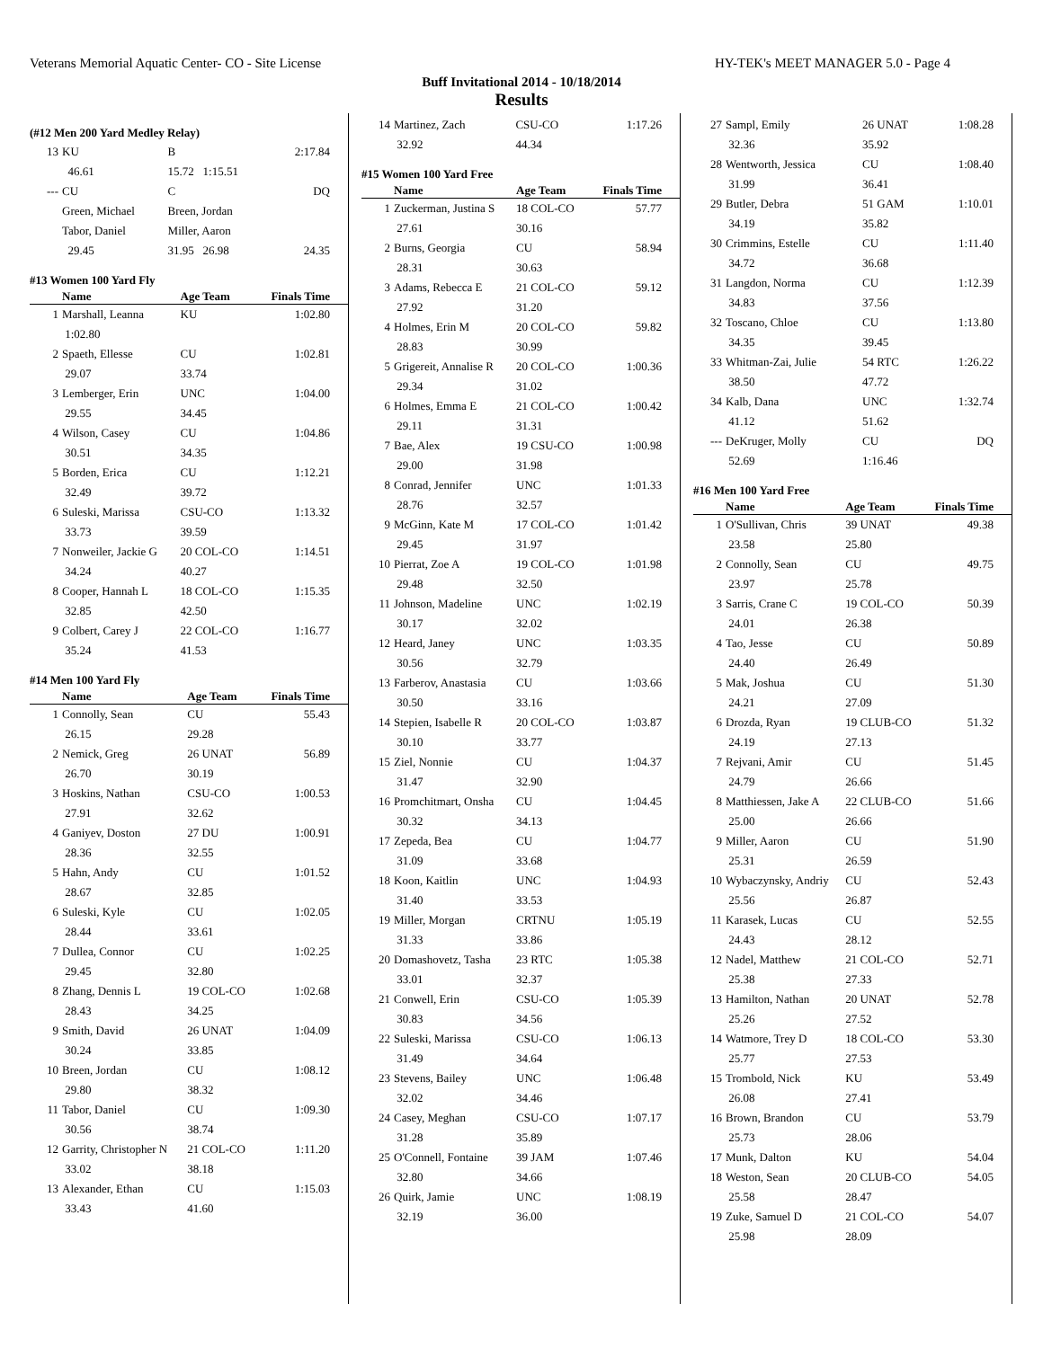Veterans Memorial Aquatic Center- CO - Site License HY-TEK's MEET MANAGER 5.0 - Page 4
Buff Invitational 2014 - 10/18/2014
Results
(#12 Men 200 Yard Medley Relay)
| 13 | KU | B | 2:17.84 |
| | 46.61 | 15.72 1:15.51 | |
| --- | CU | C | DQ |
| | Green, Michael | Breen, Jordan | |
| | Tabor, Daniel | Miller, Aaron | |
| | 29.45 | 31.95 26.98 | 24.35 |
#13 Women 100 Yard Fly
| | Name | Age Team | Finals Time |
| --- | --- | --- | --- |
| 1 | Marshall, Leanna | KU | 1:02.80 |
| | 1:02.80 | | |
| 2 | Spaeth, Ellesse | CU | 1:02.81 |
| | 29.07 | 33.74 | |
| 3 | Lemberger, Erin | UNC | 1:04.00 |
| | 29.55 | 34.45 | |
| 4 | Wilson, Casey | CU | 1:04.86 |
| | 30.51 | 34.35 | |
| 5 | Borden, Erica | CU | 1:12.21 |
| | 32.49 | 39.72 | |
| 6 | Suleski, Marissa | CSU-CO | 1:13.32 |
| | 33.73 | 39.59 | |
| 7 | Nonweiler, Jackie G | 20 COL-CO | 1:14.51 |
| | 34.24 | 40.27 | |
| 8 | Cooper, Hannah L | 18 COL-CO | 1:15.35 |
| | 32.85 | 42.50 | |
| 9 | Colbert, Carey J | 22 COL-CO | 1:16.77 |
| | 35.24 | 41.53 | |
#14 Men 100 Yard Fly
| | Name | Age Team | Finals Time |
| --- | --- | --- | --- |
| 1 | Connolly, Sean | CU | 55.43 |
| | 26.15 | 29.28 | |
| 2 | Nemick, Greg | 26 UNAT | 56.89 |
| | 26.70 | 30.19 | |
| 3 | Hoskins, Nathan | CSU-CO | 1:00.53 |
| | 27.91 | 32.62 | |
| 4 | Ganiyev, Doston | 27 DU | 1:00.91 |
| | 28.36 | 32.55 | |
| 5 | Hahn, Andy | CU | 1:01.52 |
| | 28.67 | 32.85 | |
| 6 | Suleski, Kyle | CU | 1:02.05 |
| | 28.44 | 33.61 | |
| 7 | Dullea, Connor | CU | 1:02.25 |
| | 29.45 | 32.80 | |
| 8 | Zhang, Dennis L | 19 COL-CO | 1:02.68 |
| | 28.43 | 34.25 | |
| 9 | Smith, David | 26 UNAT | 1:04.09 |
| | 30.24 | 33.85 | |
| 10 | Breen, Jordan | CU | 1:08.12 |
| | 29.80 | 38.32 | |
| 11 | Tabor, Daniel | CU | 1:09.30 |
| | 30.56 | 38.74 | |
| 12 | Garrity, Christopher N | 21 COL-CO | 1:11.20 |
| | 33.02 | 38.18 | |
| 13 | Alexander, Ethan | CU | 1:15.03 |
| | 33.43 | 41.60 | |
| 14 | Martinez, Zach | CSU-CO | 1:17.26 |
| | 32.92 | 44.34 | |
#15 Women 100 Yard Free
| | Name | Age Team | Finals Time |
| --- | --- | --- | --- |
| 1 | Zuckerman, Justina S | 18 COL-CO | 57.77 |
| | 27.61 | 30.16 | |
| 2 | Burns, Georgia | CU | 58.94 |
| | 28.31 | 30.63 | |
| 3 | Adams, Rebecca E | 21 COL-CO | 59.12 |
| | 27.92 | 31.20 | |
| 4 | Holmes, Erin M | 20 COL-CO | 59.82 |
| | 28.83 | 30.99 | |
| 5 | Grigereit, Annalise R | 20 COL-CO | 1:00.36 |
| | 29.34 | 31.02 | |
| 6 | Holmes, Emma E | 21 COL-CO | 1:00.42 |
| | 29.11 | 31.31 | |
| 7 | Bae, Alex | 19 CSU-CO | 1:00.98 |
| | 29.00 | 31.98 | |
| 8 | Conrad, Jennifer | UNC | 1:01.33 |
| | 28.76 | 32.57 | |
| 9 | McGinn, Kate M | 17 COL-CO | 1:01.42 |
| | 29.45 | 31.97 | |
| 10 | Pierrat, Zoe A | 19 COL-CO | 1:01.98 |
| | 29.48 | 32.50 | |
| 11 | Johnson, Madeline | UNC | 1:02.19 |
| | 30.17 | 32.02 | |
| 12 | Heard, Janey | UNC | 1:03.35 |
| | 30.56 | 32.79 | |
| 13 | Farberov, Anastasia | CU | 1:03.66 |
| | 30.50 | 33.16 | |
| 14 | Stepien, Isabelle R | 20 COL-CO | 1:03.87 |
| | 30.10 | 33.77 | |
| 15 | Ziel, Nonnie | CU | 1:04.37 |
| | 31.47 | 32.90 | |
| 16 | Promchitmart, Onsha | CU | 1:04.45 |
| | 30.32 | 34.13 | |
| 17 | Zepeda, Bea | CU | 1:04.77 |
| | 31.09 | 33.68 | |
| 18 | Koon, Kaitlin | UNC | 1:04.93 |
| | 31.40 | 33.53 | |
| 19 | Miller, Morgan | CRTNU | 1:05.19 |
| | 31.33 | 33.86 | |
| 20 | Domashovetz, Tasha | 23 RTC | 1:05.38 |
| | 33.01 | 32.37 | |
| 21 | Conwell, Erin | CSU-CO | 1:05.39 |
| | 30.83 | 34.56 | |
| 22 | Suleski, Marissa | CSU-CO | 1:06.13 |
| | 31.49 | 34.64 | |
| 23 | Stevens, Bailey | UNC | 1:06.48 |
| | 32.02 | 34.46 | |
| 24 | Casey, Meghan | CSU-CO | 1:07.17 |
| | 31.28 | 35.89 | |
| 25 | O'Connell, Fontaine | 39 JAM | 1:07.46 |
| | 32.80 | 34.66 | |
| 26 | Quirk, Jamie | UNC | 1:08.19 |
| | 32.19 | 36.00 | |
| 27 | Sampl, Emily | 26 UNAT | 1:08.28 |
| | 32.36 | 35.92 | |
| 28 | Wentworth, Jessica | CU | 1:08.40 |
| | 31.99 | 36.41 | |
| 29 | Butler, Debra | 51 GAM | 1:10.01 |
| | 34.19 | 35.82 | |
| 30 | Crimmins, Estelle | CU | 1:11.40 |
| | 34.72 | 36.68 | |
| 31 | Langdon, Norma | CU | 1:12.39 |
| | 34.83 | 37.56 | |
| 32 | Toscano, Chloe | CU | 1:13.80 |
| | 34.35 | 39.45 | |
| 33 | Whitman-Zai, Julie | 54 RTC | 1:26.22 |
| | 38.50 | 47.72 | |
| 34 | Kalb, Dana | UNC | 1:32.74 |
| | 41.12 | 51.62 | |
| --- | DeKruger, Molly | CU | DQ |
| | 52.69 | 1:16.46 | |
#16 Men 100 Yard Free
| | Name | Age Team | Finals Time |
| --- | --- | --- | --- |
| 1 | O'Sullivan, Chris | 39 UNAT | 49.38 |
| | 23.58 | 25.80 | |
| 2 | Connolly, Sean | CU | 49.75 |
| | 23.97 | 25.78 | |
| 3 | Sarris, Crane C | 19 COL-CO | 50.39 |
| | 24.01 | 26.38 | |
| 4 | Tao, Jesse | CU | 50.89 |
| | 24.40 | 26.49 | |
| 5 | Mak, Joshua | CU | 51.30 |
| | 24.21 | 27.09 | |
| 6 | Drozda, Ryan | 19 CLUB-CO | 51.32 |
| | 24.19 | 27.13 | |
| 7 | Rejvani, Amir | CU | 51.45 |
| | 24.79 | 26.66 | |
| 8 | Matthiessen, Jake A | 22 CLUB-CO | 51.66 |
| | 25.00 | 26.66 | |
| 9 | Miller, Aaron | CU | 51.90 |
| | 25.31 | 26.59 | |
| 10 | Wybaczynsky, Andriy | CU | 52.43 |
| | 25.56 | 26.87 | |
| 11 | Karasek, Lucas | CU | 52.55 |
| | 24.43 | 28.12 | |
| 12 | Nadel, Matthew | 21 COL-CO | 52.71 |
| | 25.38 | 27.33 | |
| 13 | Hamilton, Nathan | 20 UNAT | 52.78 |
| | 25.26 | 27.52 | |
| 14 | Watmore, Trey D | 18 COL-CO | 53.30 |
| | 25.77 | 27.53 | |
| 15 | Trombold, Nick | KU | 53.49 |
| | 26.08 | 27.41 | |
| 16 | Brown, Brandon | CU | 53.79 |
| | 25.73 | 28.06 | |
| 17 | Munk, Dalton | KU | 54.04 |
| 18 | Weston, Sean | 20 CLUB-CO | 54.05 |
| | 25.58 | 28.47 | |
| 19 | Zuke, Samuel D | 21 COL-CO | 54.07 |
| | 25.98 | 28.09 | |